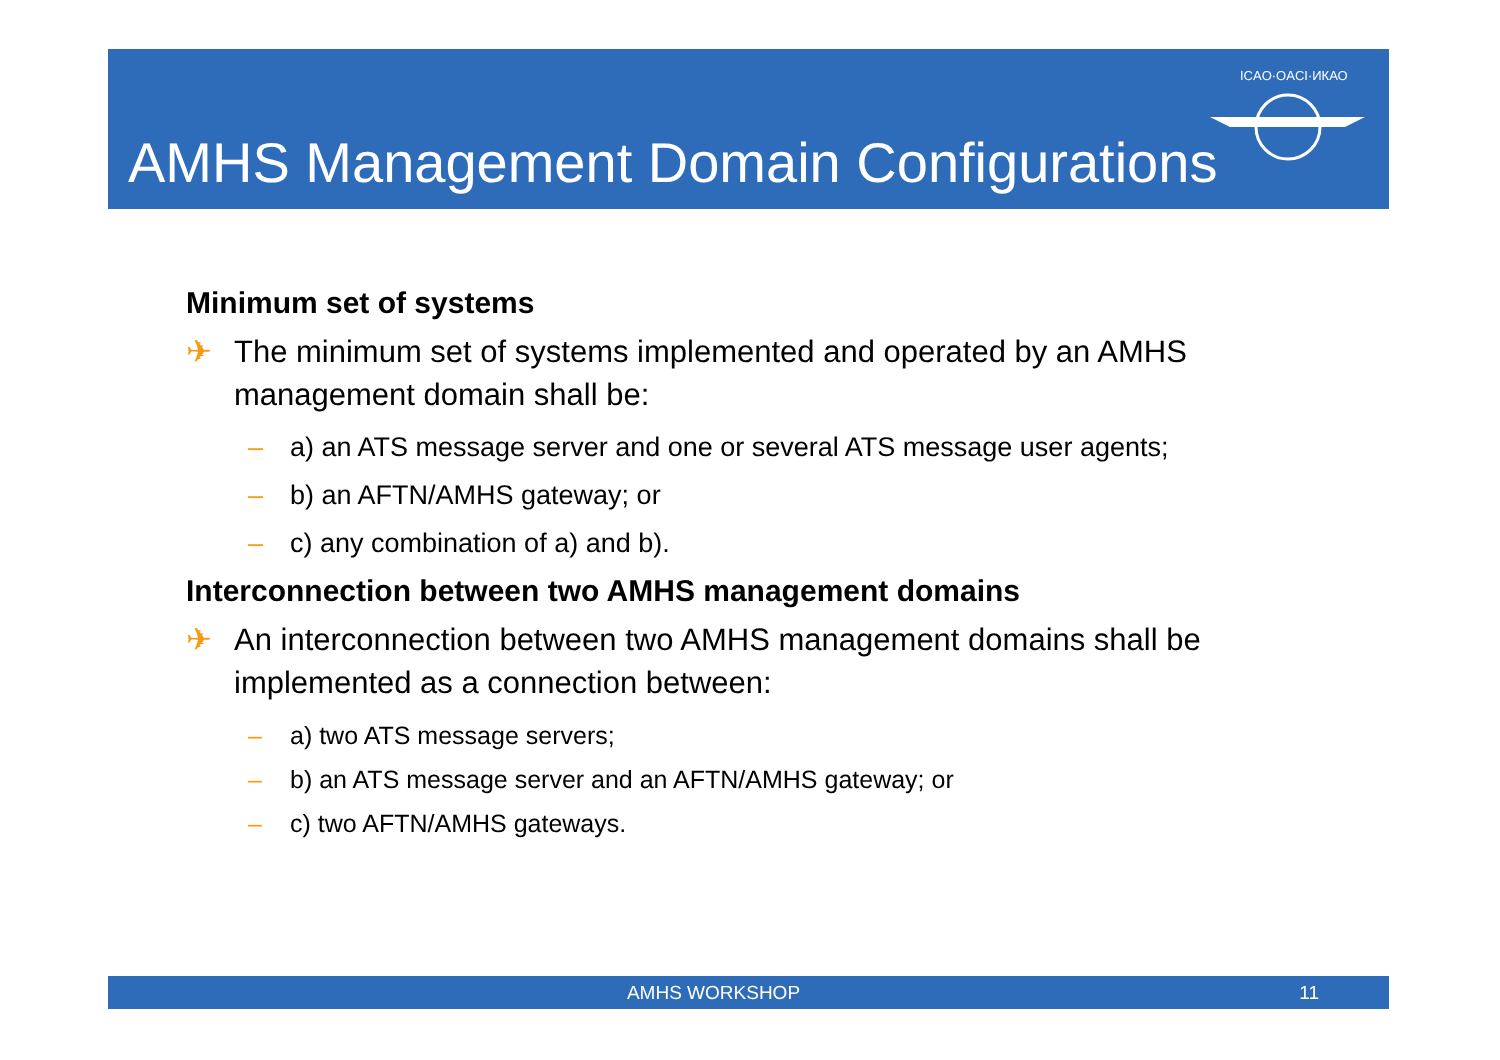AMHS Management Domain Configurations
ICAO·OACI·ИКАО
Minimum set of systems
✈ The minimum set of systems implemented and operated by an AMHS management domain shall be:
– a) an ATS message server and one or several ATS message user agents;
– b) an AFTN/AMHS gateway; or
– c) any combination of a) and b).
Interconnection between two AMHS management domains
✈ An interconnection between two AMHS management domains shall be implemented as a connection between:
– a) two ATS message servers;
– b) an ATS message server and an AFTN/AMHS gateway; or
– c) two AFTN/AMHS gateways.
AMHS WORKSHOP 11